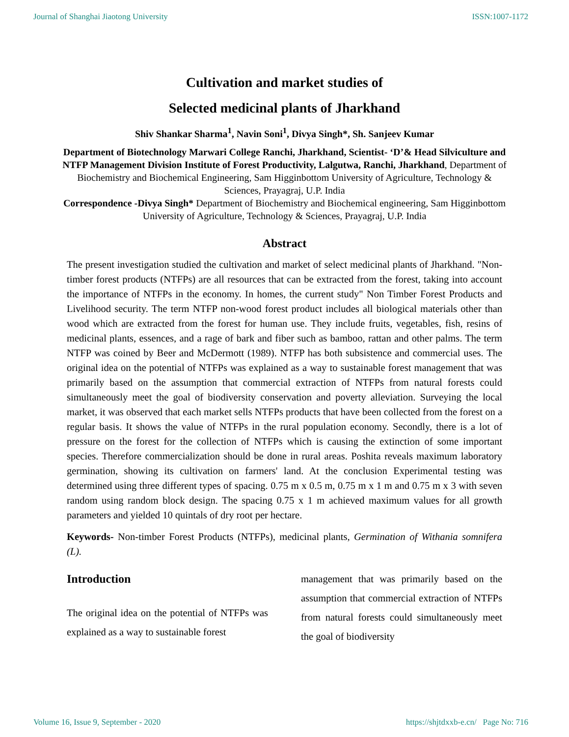Journal of Shanghai Jiaotong University ISSN:1007-1172
Cultivation and market studies of
Selected medicinal plants of Jharkhand
Shiv Shankar Sharma<sup>1</sup>, Navin Soni<sup>1</sup>, Divya Singh*, Sh. Sanjeev Kumar
Department of Biotechnology Marwari College Ranchi, Jharkhand, Scientist- ‘D’& Head Silviculture and NTFP Management Division Institute of Forest Productivity, Lalgutwa, Ranchi, Jharkhand, Department of Biochemistry and Biochemical Engineering, Sam Higginbottom University of Agriculture, Technology & Sciences, Prayagraj, U.P. India
Correspondence -Divya Singh* Department of Biochemistry and Biochemical engineering, Sam Higginbottom University of Agriculture, Technology & Sciences, Prayagraj, U.P. India
Abstract
The present investigation studied the cultivation and market of select medicinal plants of Jharkhand. "Non-timber forest products (NTFPs) are all resources that can be extracted from the forest, taking into account the importance of NTFPs in the economy. In homes, the current study" Non Timber Forest Products and Livelihood security. The term NTFP non-wood forest product includes all biological materials other than wood which are extracted from the forest for human use. They include fruits, vegetables, fish, resins of medicinal plants, essences, and a rage of bark and fiber such as bamboo, rattan and other palms. The term NTFP was coined by Beer and McDermott (1989). NTFP has both subsistence and commercial uses. The original idea on the potential of NTFPs was explained as a way to sustainable forest management that was primarily based on the assumption that commercial extraction of NTFPs from natural forests could simultaneously meet the goal of biodiversity conservation and poverty alleviation. Surveying the local market, it was observed that each market sells NTFPs products that have been collected from the forest on a regular basis. It shows the value of NTFPs in the rural population economy. Secondly, there is a lot of pressure on the forest for the collection of NTFPs which is causing the extinction of some important species. Therefore commercialization should be done in rural areas. Poshita reveals maximum laboratory germination, showing its cultivation on farmers' land. At the conclusion Experimental testing was determined using three different types of spacing. 0.75 m x 0.5 m, 0.75 m x 1 m and 0.75 m x 3 with seven random using random block design. The spacing 0.75 x 1 m achieved maximum values for all growth parameters and yielded 10 quintals of dry root per hectare.
Keywords- Non-timber Forest Products (NTFPs), medicinal plants, Germination of Withania somnifera (L).
Introduction
The original idea on the potential of NTFPs was explained as a way to sustainable forest
management that was primarily based on the assumption that commercial extraction of NTFPs from natural forests could simultaneously meet the goal of biodiversity
Volume 16, Issue 9, September - 2020 https://shjtdxxb-e.cn/ Page No: 716